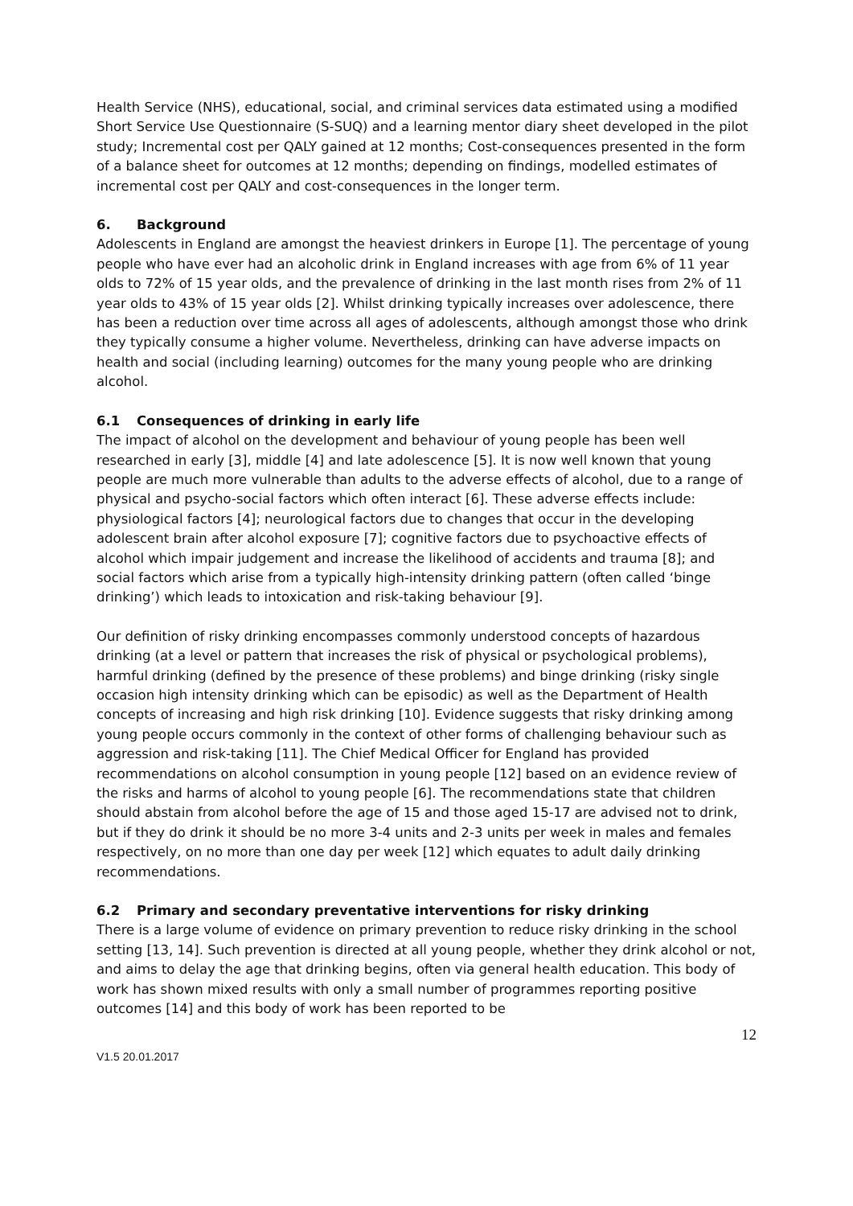Health Service (NHS), educational, social, and criminal services data estimated using a modified Short Service Use Questionnaire (S-SUQ) and a learning mentor diary sheet developed in the pilot study; Incremental cost per QALY gained at 12 months; Cost-consequences presented in the form of a balance sheet for outcomes at 12 months; depending on findings, modelled estimates of incremental cost per QALY and cost-consequences in the longer term.
6. Background
Adolescents in England are amongst the heaviest drinkers in Europe [1]. The percentage of young people who have ever had an alcoholic drink in England increases with age from 6% of 11 year olds to 72% of 15 year olds, and the prevalence of drinking in the last month rises from 2% of 11 year olds to 43% of 15 year olds [2]. Whilst drinking typically increases over adolescence, there has been a reduction over time across all ages of adolescents, although amongst those who drink they typically consume a higher volume. Nevertheless, drinking can have adverse impacts on health and social (including learning) outcomes for the many young people who are drinking alcohol.
6.1 Consequences of drinking in early life
The impact of alcohol on the development and behaviour of young people has been well researched in early [3], middle [4] and late adolescence [5]. It is now well known that young people are much more vulnerable than adults to the adverse effects of alcohol, due to a range of physical and psycho-social factors which often interact [6]. These adverse effects include: physiological factors [4]; neurological factors due to changes that occur in the developing adolescent brain after alcohol exposure [7]; cognitive factors due to psychoactive effects of alcohol which impair judgement and increase the likelihood of accidents and trauma [8]; and social factors which arise from a typically high-intensity drinking pattern (often called ‘binge drinking’) which leads to intoxication and risk-taking behaviour [9].
Our definition of risky drinking encompasses commonly understood concepts of hazardous drinking (at a level or pattern that increases the risk of physical or psychological problems), harmful drinking (defined by the presence of these problems) and binge drinking (risky single occasion high intensity drinking which can be episodic) as well as the Department of Health concepts of increasing and high risk drinking [10]. Evidence suggests that risky drinking among young people occurs commonly in the context of other forms of challenging behaviour such as aggression and risk-taking [11]. The Chief Medical Officer for England has provided recommendations on alcohol consumption in young people [12] based on an evidence review of the risks and harms of alcohol to young people [6]. The recommendations state that children should abstain from alcohol before the age of 15 and those aged 15-17 are advised not to drink, but if they do drink it should be no more 3-4 units and 2-3 units per week in males and females respectively, on no more than one day per week [12] which equates to adult daily drinking recommendations.
6.2 Primary and secondary preventative interventions for risky drinking
There is a large volume of evidence on primary prevention to reduce risky drinking in the school setting [13, 14]. Such prevention is directed at all young people, whether they drink alcohol or not, and aims to delay the age that drinking begins, often via general health education. This body of work has shown mixed results with only a small number of programmes reporting positive outcomes [14] and this body of work has been reported to be
12
V1.5 20.01.2017